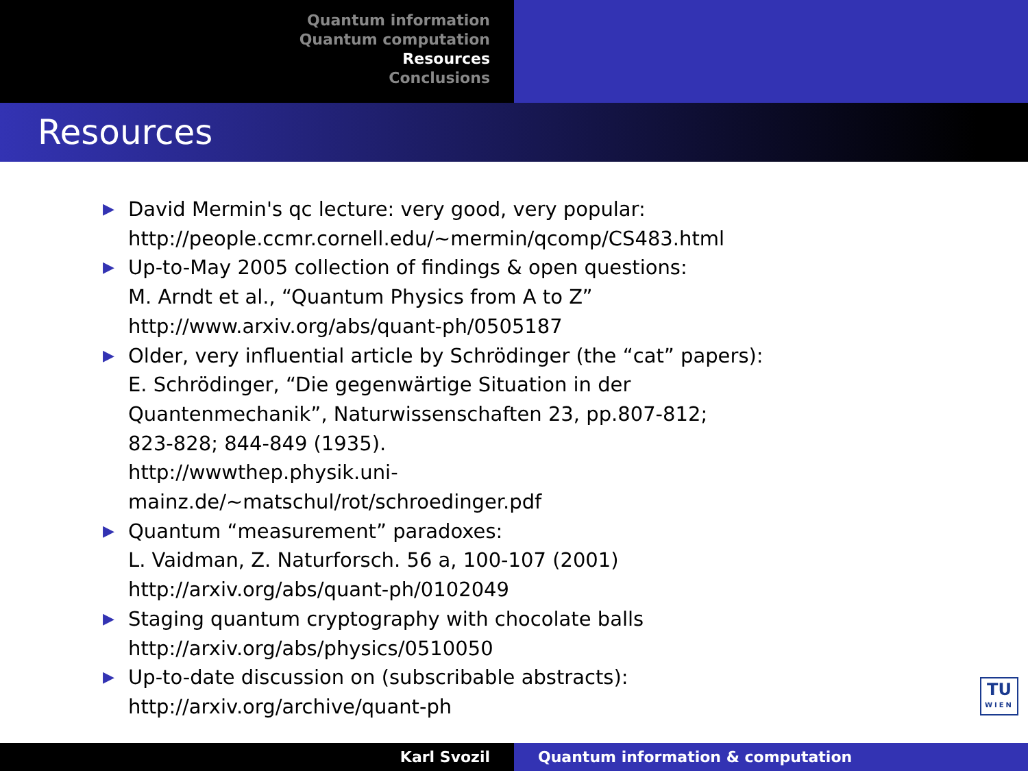Quantum information
Quantum computation
Resources
Conclusions
Resources
▶ David Mermin's qc lecture: very good, very popular:
http://people.ccmr.cornell.edu/∼mermin/qcomp/CS483.html
▶ Up-to-May 2005 collection of findings & open questions:
M. Arndt et al., “Quantum Physics from A to Z”
http://www.arxiv.org/abs/quant-ph/0505187
▶ Older, very influential article by Schrödinger (the “cat” papers):
E. Schrödinger, “Die gegenwärtige Situation in der
Quantenmechanik”, Naturwissenschaften 23, pp.807-812;
823-828; 844-849 (1935).
http://wwwthep.physik.uni-
mainz.de/∼matschul/rot/schroedinger.pdf
▶ Quantum “measurement” paradoxes:
L. Vaidman, Z. Naturforsch. 56 a, 100-107 (2001)
http://arxiv.org/abs/quant-ph/0102049
▶ Staging quantum cryptography with chocolate balls
http://arxiv.org/abs/physics/0510050
▶ Up-to-date discussion on (subscribable abstracts):
http://arxiv.org/archive/quant-ph
TU
WIEN
Karl Svozil Quantum information & computation